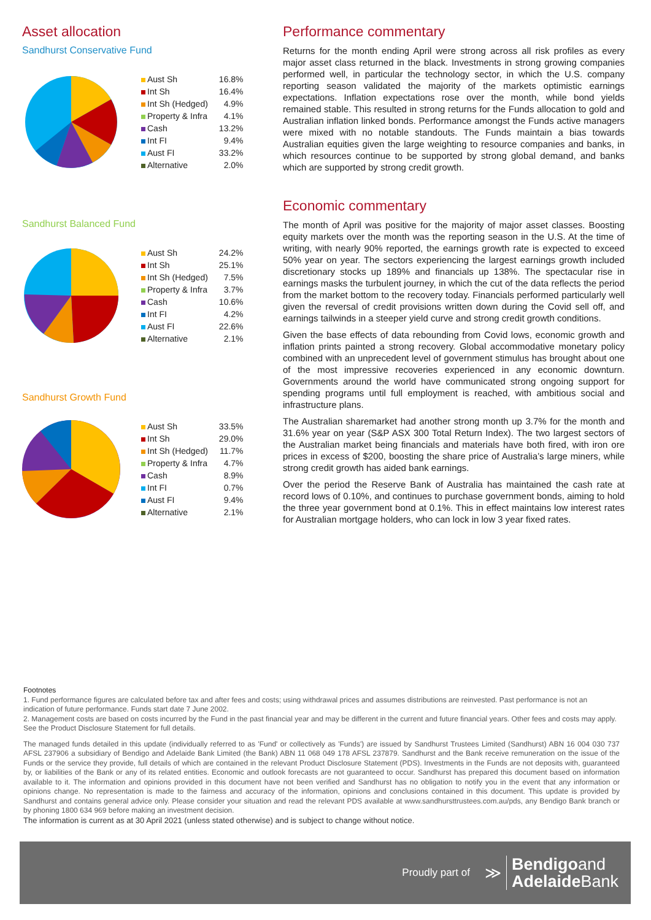Asset allocation
Sandhurst Conservative Fund
| Aust Sh | 16.8% |
| Int Sh | 16.4% |
| Int Sh (Hedged) | 4.9% |
| Property & Infra | 4.1% |
| Cash | 13.2% |
| Int FI | 9.4% |
| Aust FI | 33.2% |
| Alternative | 2.0% |
Sandhurst Balanced Fund
| Aust Sh | 24.2% |
| Int Sh | 25.1% |
| Int Sh (Hedged) | 7.5% |
| Property & Infra | 3.7% |
| Cash | 10.6% |
| Int FI | 4.2% |
| Aust FI | 22.6% |
| Alternative | 2.1% |
Sandhurst Growth Fund
| Aust Sh | 33.5% |
| Int Sh | 29.0% |
| Int Sh (Hedged) | 11.7% |
| Property & Infra | 4.7% |
| Cash | 8.9% |
| Int FI | 0.7% |
| Aust FI | 9.4% |
| Alternative | 2.1% |
Performance commentary
Returns for the month ending April were strong across all risk profiles as every major asset class returned in the black. Investments in strong growing companies performed well, in particular the technology sector, in which the U.S. company reporting season validated the majority of the markets optimistic earnings expectations. Inflation expectations rose over the month, while bond yields remained stable. This resulted in strong returns for the Funds allocation to gold and Australian inflation linked bonds. Performance amongst the Funds active managers were mixed with no notable standouts. The Funds maintain a bias towards Australian equities given the large weighting to resource companies and banks, in which resources continue to be supported by strong global demand, and banks which are supported by strong credit growth.
Economic commentary
The month of April was positive for the majority of major asset classes. Boosting equity markets over the month was the reporting season in the U.S. At the time of writing, with nearly 90% reported, the earnings growth rate is expected to exceed 50% year on year. The sectors experiencing the largest earnings growth included discretionary stocks up 189% and financials up 138%. The spectacular rise in earnings masks the turbulent journey, in which the cut of the data reflects the period from the market bottom to the recovery today. Financials performed particularly well given the reversal of credit provisions written down during the Covid sell off, and earnings tailwinds in a steeper yield curve and strong credit growth conditions.
Given the base effects of data rebounding from Covid lows, economic growth and inflation prints painted a strong recovery. Global accommodative monetary policy combined with an unprecedent level of government stimulus has brought about one of the most impressive recoveries experienced in any economic downturn. Governments around the world have communicated strong ongoing support for spending programs until full employment is reached, with ambitious social and infrastructure plans.
The Australian sharemarket had another strong month up 3.7% for the month and 31.6% year on year (S&P ASX 300 Total Return Index). The two largest sectors of the Australian market being financials and materials have both fired, with iron ore prices in excess of $200, boosting the share price of Australia’s large miners, while strong credit growth has aided bank earnings.
Over the period the Reserve Bank of Australia has maintained the cash rate at record lows of 0.10%, and continues to purchase government bonds, aiming to hold the three year government bond at 0.1%. This in effect maintains low interest rates for Australian mortgage holders, who can lock in low 3 year fixed rates.
Footnotes
1. Fund performance figures are calculated before tax and after fees and costs; using withdrawal prices and assumes distributions are reinvested. Past performance is not an indication of future performance. Funds start date 7 June 2002.
2. Management costs are based on costs incurred by the Fund in the past financial year and may be different in the current and future financial years. Other fees and costs may apply. See the Product Disclosure Statement for full details.
The managed funds detailed in this update (individually referred to as 'Fund' or collectively as 'Funds') are issued by Sandhurst Trustees Limited (Sandhurst) ABN 16 004 030 737 AFSL 237906 a subsidiary of Bendigo and Adelaide Bank Limited (the Bank) ABN 11 068 049 178 AFSL 237879. Sandhurst and the Bank receive remuneration on the issue of the Funds or the service they provide, full details of which are contained in the relevant Product Disclosure Statement (PDS). Investments in the Funds are not deposits with, guaranteed by, or liabilities of the Bank or any of its related entities. Economic and outlook forecasts are not guaranteed to occur. Sandhurst has prepared this document based on information available to it. The information and opinions provided in this document have not been verified and Sandhurst has no obligation to notify you in the event that any information or opinions change. No representation is made to the fairness and accuracy of the information, opinions and conclusions contained in this document. This update is provided by Sandhurst and contains general advice only. Please consider your situation and read the relevant PDS available at www.sandhursttrustees.com.au/pds, any Bendigo Bank branch or by phoning 1800 634 969 before making an investment decision.
The information is current as at 30 April 2021 (unless stated otherwise) and is subject to change without notice.
Proudly part of ≫ Bendigoand
Adelaide Bank